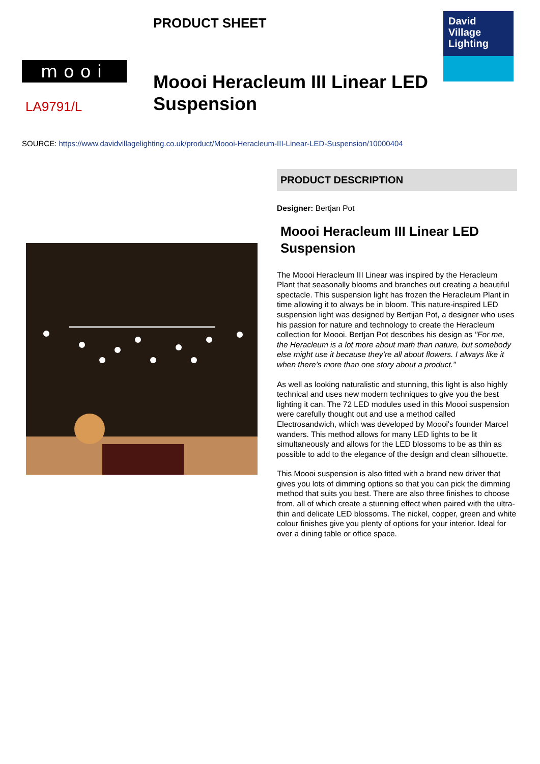mooi
LA9791/L
PRODUCT SHEET
Moooi Heracleum III Linear LED Suspension
David
Village
Lighting
SOURCE: https://www.davidvillagelighting.co.uk/product/Moooi-Heracleum-III-Linear-LED-Suspension/10000404
PRODUCT DESCRIPTION
Designer: Bertjan Pot
Moooi Heracleum III Linear LED Suspension
The Moooi Heracleum III Linear was inspired by the Heracleum Plant that seasonally blooms and branches out creating a beautiful spectacle. This suspension light has frozen the Heracleum Plant in time allowing it to always be in bloom. This nature-inspired LED suspension light was designed by Bertijan Pot, a designer who uses his passion for nature and technology to create the Heracleum collection for Moooi. Bertjan Pot describes his design as "For me, the Heracleum is a lot more about math than nature, but somebody else might use it because they’re all about flowers. I always like it when there’s more than one story about a product."
As well as looking naturalistic and stunning, this light is also highly technical and uses new modern techniques to give you the best lighting it can. The 72 LED modules used in this Moooi suspension were carefully thought out and use a method called Electrosandwich, which was developed by Moooi's founder Marcel wanders. This method allows for many LED lights to be lit simultaneously and allows for the LED blossoms to be as thin as possible to add to the elegance of the design and clean silhouette.
This Moooi suspension is also fitted with a brand new driver that gives you lots of dimming options so that you can pick the dimming method that suits you best. There are also three finishes to choose from, all of which create a stunning effect when paired with the ultra-thin and delicate LED blossoms. The nickel, copper, green and white colour finishes give you plenty of options for your interior. Ideal for over a dining table or office space.